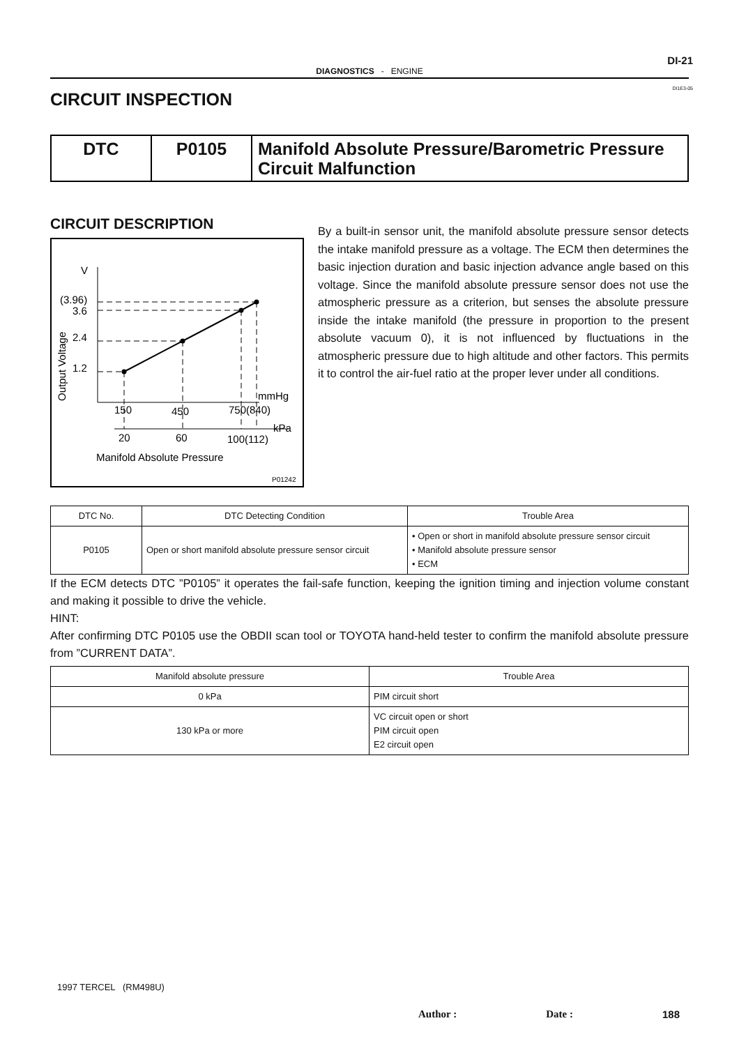DI-21
DIAGNOSTICS - ENGINE
DI1E3-05
CIRCUIT INSPECTION
| DTC | P0105 | Manifold Absolute Pressure/Barometric Pressure Circuit Malfunction |
CIRCUIT DESCRIPTION
V
(3.96)
3.6
2.4
1.2
Output Voltage
mmHg
150
450
750(840)
kPa
20
60
100(112)
Manifold Absolute Pressure
P01242
By a built-in sensor unit, the manifold absolute pressure sensor detects the intake manifold pressure as a voltage. The ECM then determines the basic injection duration and basic injection advance angle based on this voltage. Since the manifold absolute pressure sensor does not use the atmospheric pressure as a criterion, but senses the absolute pressure inside the intake manifold (the pressure in proportion to the present absolute vacuum 0), it is not influenced by fluctuations in the atmospheric pressure due to high altitude and other factors. This permits it to control the air-fuel ratio at the proper lever under all conditions.
| DTC No. | DTC Detecting Condition | Trouble Area |
| --- | --- | --- |
| P0105 | Open or short manifold absolute pressure sensor circuit | • Open or short in manifold absolute pressure sensor circuit • Manifold absolute pressure sensor • ECM |
If the ECM detects DTC ”P0105” it operates the fail-safe function, keeping the ignition timing and injection volume constant and making it possible to drive the vehicle.
HINT:
After confirming DTC P0105 use the OBDII scan tool or TOYOTA hand-held tester to confirm the manifold absolute pressure from ”CURRENT DATA”.
| Manifold absolute pressure | Trouble Area |
| --- | --- |
| 0 kPa | PIM circuit short |
| 130 kPa or more | VC circuit open or short PIM circuit open E2 circuit open |
1997 TERCEL (RM498U)
Author : Date : 188